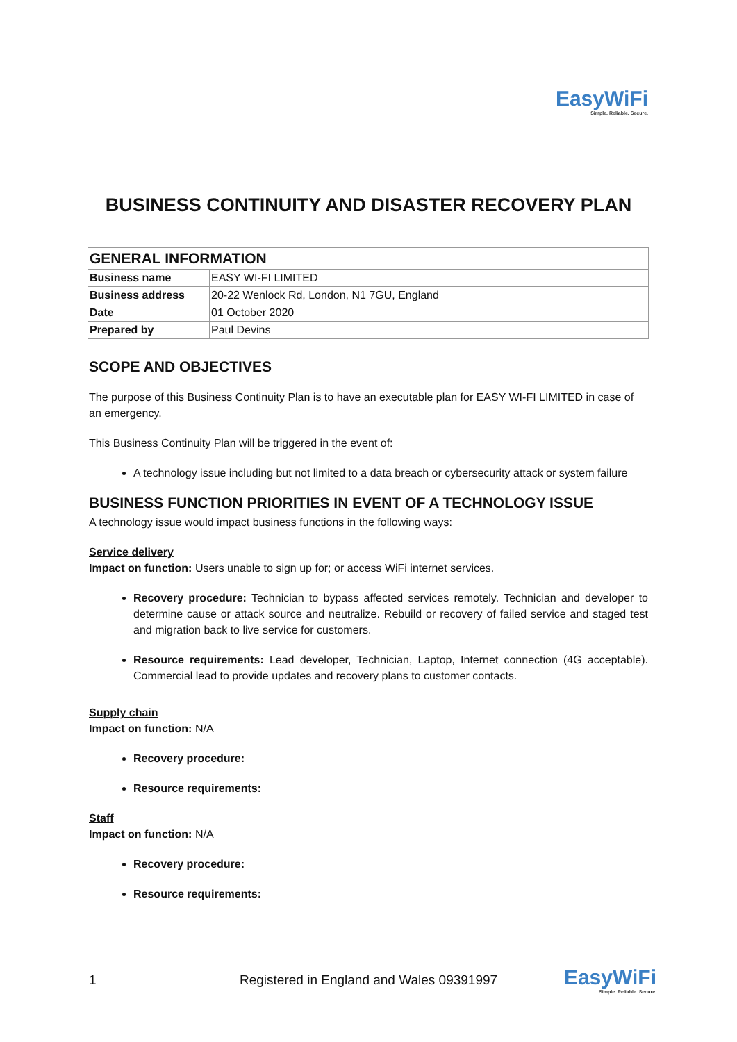EasyWiFi
Simple. Reliable. Secure.
BUSINESS CONTINUITY AND DISASTER RECOVERY PLAN
| GENERAL INFORMATION | |
| --- | --- |
| Business name | EASY WI-FI LIMITED |
| Business address | 20-22 Wenlock Rd, London, N1 7GU, England |
| Date | 01 October 2020 |
| Prepared by | Paul Devins |
SCOPE AND OBJECTIVES
The purpose of this Business Continuity Plan is to have an executable plan for EASY WI-FI LIMITED in case of an emergency.
This Business Continuity Plan will be triggered in the event of:
A technology issue including but not limited to a data breach or cybersecurity attack or system failure
BUSINESS FUNCTION PRIORITIES IN EVENT OF A TECHNOLOGY ISSUE
A technology issue would impact business functions in the following ways:
Service delivery
Impact on function: Users unable to sign up for; or access WiFi internet services.
Recovery procedure: Technician to bypass affected services remotely. Technician and developer to determine cause or attack source and neutralize. Rebuild or recovery of failed service and staged test and migration back to live service for customers.
Resource requirements: Lead developer, Technician, Laptop, Internet connection (4G acceptable). Commercial lead to provide updates and recovery plans to customer contacts.
Supply chain
Impact on function: N/A
Recovery procedure:
Resource requirements:
Staff
Impact on function: N/A
Recovery procedure:
Resource requirements:
1 Registered in England and Wales 09391997 EasyWiFi
Simple. Reliable. Secure.